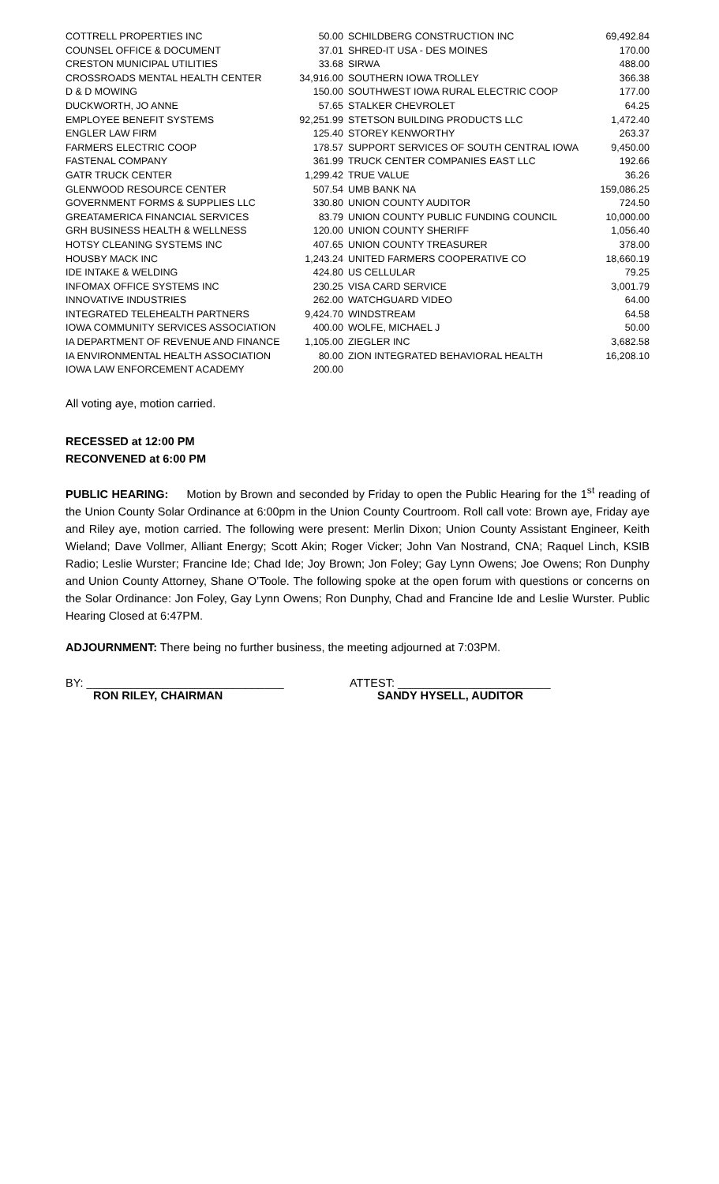| COTTRELL PROPERTIES INC | 50.00 | SCHILDBERG CONSTRUCTION INC | 69,492.84 |
| COUNSEL OFFICE & DOCUMENT | 37.01 | SHRED-IT USA - DES MOINES | 170.00 |
| CRESTON MUNICIPAL UTILITIES | 33.68 | SIRWA | 488.00 |
| CROSSROADS MENTAL HEALTH CENTER | 34,916.00 | SOUTHERN IOWA TROLLEY | 366.38 |
| D & D MOWING | 150.00 | SOUTHWEST IOWA RURAL ELECTRIC COOP | 177.00 |
| DUCKWORTH, JO ANNE | 57.65 | STALKER CHEVROLET | 64.25 |
| EMPLOYEE BENEFIT SYSTEMS | 92,251.99 | STETSON BUILDING PRODUCTS LLC | 1,472.40 |
| ENGLER LAW FIRM | 125.40 | STOREY KENWORTHY | 263.37 |
| FARMERS ELECTRIC COOP | 178.57 | SUPPORT SERVICES OF SOUTH CENTRAL IOWA | 9,450.00 |
| FASTENAL COMPANY | 361.99 | TRUCK CENTER COMPANIES EAST LLC | 192.66 |
| GATR TRUCK CENTER | 1,299.42 | TRUE VALUE | 36.26 |
| GLENWOOD RESOURCE CENTER | 507.54 | UMB BANK NA | 159,086.25 |
| GOVERNMENT FORMS & SUPPLIES LLC | 330.80 | UNION COUNTY AUDITOR | 724.50 |
| GREATAMERICA FINANCIAL SERVICES | 83.79 | UNION COUNTY PUBLIC FUNDING COUNCIL | 10,000.00 |
| GRH BUSINESS HEALTH & WELLNESS | 120.00 | UNION COUNTY SHERIFF | 1,056.40 |
| HOTSY CLEANING SYSTEMS INC | 407.65 | UNION COUNTY TREASURER | 378.00 |
| HOUSBY MACK INC | 1,243.24 | UNITED FARMERS COOPERATIVE CO | 18,660.19 |
| IDE INTAKE & WELDING | 424.80 | US CELLULAR | 79.25 |
| INFOMAX OFFICE SYSTEMS INC | 230.25 | VISA CARD SERVICE | 3,001.79 |
| INNOVATIVE INDUSTRIES | 262.00 | WATCHGUARD VIDEO | 64.00 |
| INTEGRATED TELEHEALTH PARTNERS | 9,424.70 | WINDSTREAM | 64.58 |
| IOWA COMMUNITY SERVICES ASSOCIATION | 400.00 | WOLFE, MICHAEL J | 50.00 |
| IA DEPARTMENT OF REVENUE AND FINANCE | 1,105.00 | ZIEGLER INC | 3,682.58 |
| IA ENVIRONMENTAL HEALTH ASSOCIATION | 80.00 | ZION INTEGRATED BEHAVIORAL HEALTH | 16,208.10 |
| IOWA LAW ENFORCEMENT ACADEMY | 200.00 | | |
All voting aye, motion carried.
RECESSED at 12:00 PM
RECONVENED at 6:00 PM
PUBLIC HEARING: Motion by Brown and seconded by Friday to open the Public Hearing for the 1<sup>st</sup> reading of the Union County Solar Ordinance at 6:00pm in the Union County Courtroom. Roll call vote: Brown aye, Friday aye and Riley aye, motion carried. The following were present: Merlin Dixon; Union County Assistant Engineer, Keith Wieland; Dave Vollmer, Alliant Energy; Scott Akin; Roger Vicker; John Van Nostrand, CNA; Raquel Linch, KSIB Radio; Leslie Wurster; Francine Ide; Chad Ide; Joy Brown; Jon Foley; Gay Lynn Owens; Joe Owens; Ron Dunphy and Union County Attorney, Shane O’Toole. The following spoke at the open forum with questions or concerns on the Solar Ordinance: Jon Foley, Gay Lynn Owens; Ron Dunphy, Chad and Francine Ide and Leslie Wurster. Public Hearing Closed at 6:47PM.
ADJOURNMENT: There being no further business, the meeting adjourned at 7:03PM.
BY: _______________________________
RON RILEY, CHAIRMAN
ATTEST: ________________________
SANDY HYSELL, AUDITOR